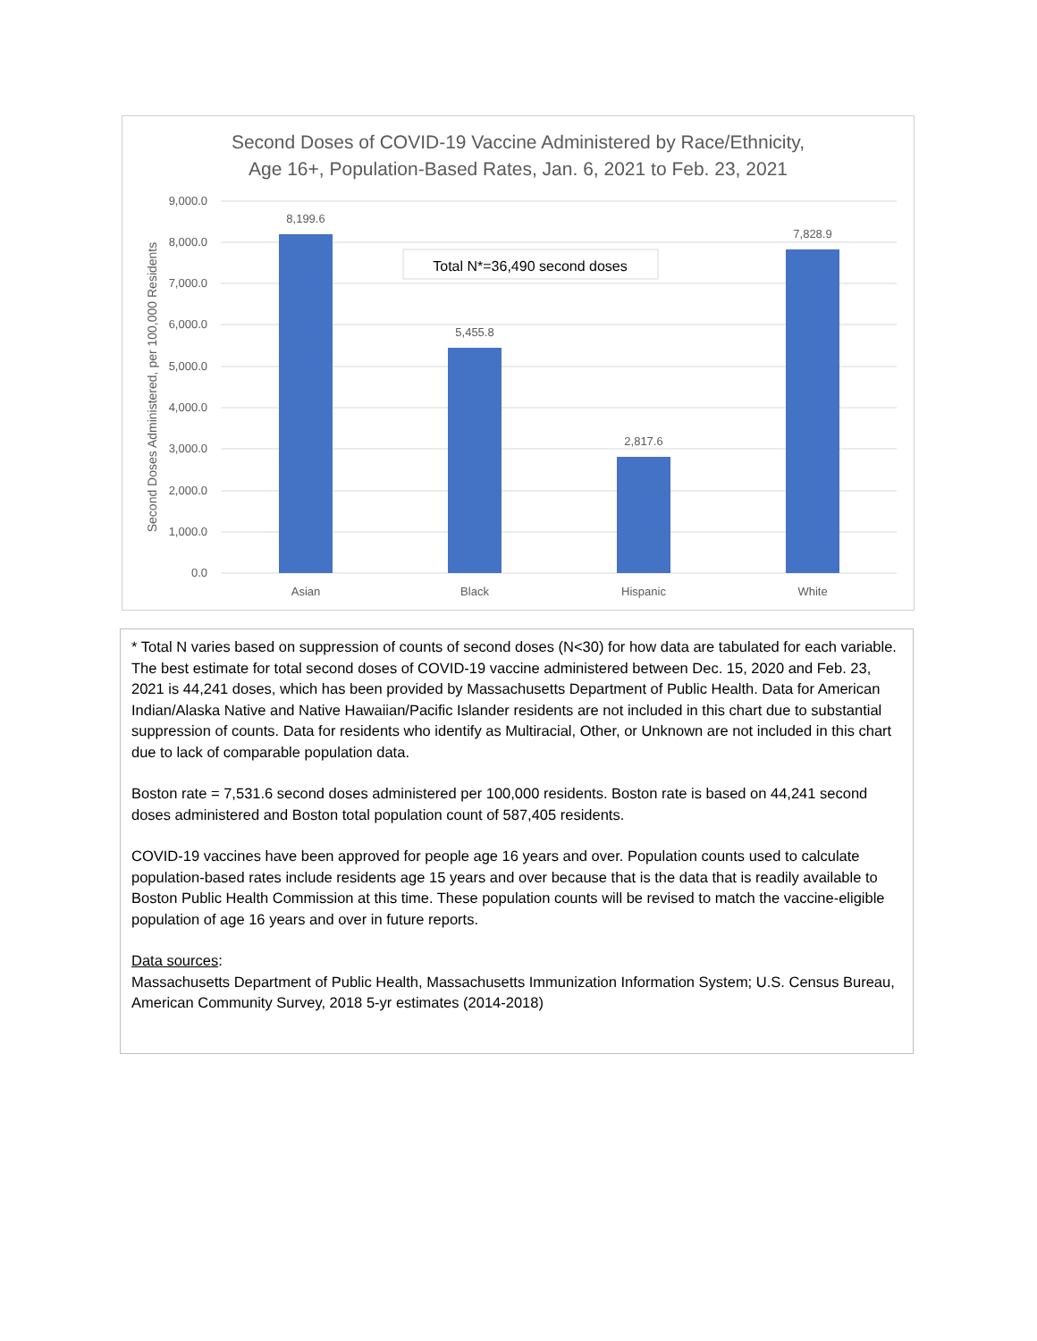Second Doses of COVID-19 Vaccine Administered by Race/Ethnicity,
Age 16+, Population-Based Rates, Jan. 6, 2021 to Feb. 23, 2021
9,000.0
8,000.0
7,000.0
6,000.0
5,000.0
4,000.0
3,000.0
2,000.0
1,000.0
0.0
Second Doses Administered, per 100,000 Residents
8,199.6
5,455.8
2,817.6
7,828.9
Asian
Black
Hispanic
White
Total N*=36,490 second doses
* Total N varies based on suppression of counts of second doses (N<30) for how data are tabulated for each variable. The best estimate for total second doses of COVID-19 vaccine administered between Dec. 15, 2020 and Feb. 23, 2021 is 44,241 doses, which has been provided by Massachusetts Department of Public Health. Data for American Indian/Alaska Native and Native Hawaiian/Pacific Islander residents are not included in this chart due to substantial suppression of counts. Data for residents who identify as Multiracial, Other, or Unknown are not included in this chart due to lack of comparable population data.
Boston rate = 7,531.6 second doses administered per 100,000 residents. Boston rate is based on 44,241 second doses administered and Boston total population count of 587,405 residents.
COVID-19 vaccines have been approved for people age 16 years and over. Population counts used to calculate population-based rates include residents age 15 years and over because that is the data that is readily available to Boston Public Health Commission at this time. These population counts will be revised to match the vaccine-eligible population of age 16 years and over in future reports.
Data sources:
Massachusetts Department of Public Health, Massachusetts Immunization Information System; U.S. Census Bureau, American Community Survey, 2018 5-yr estimates (2014-2018)